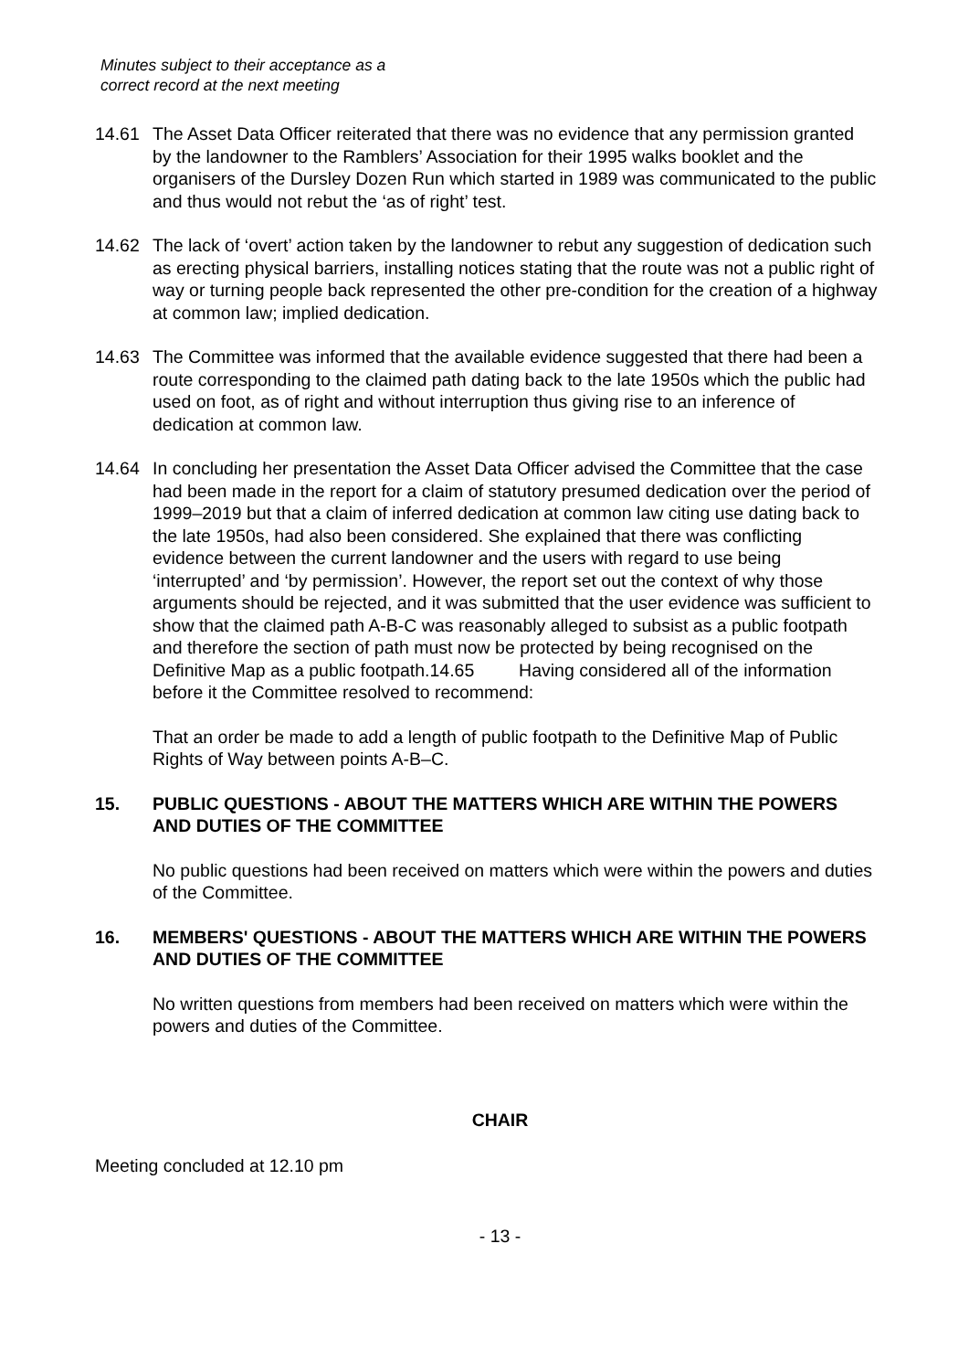Minutes subject to their acceptance as a
correct record at the next meeting
14.61 The Asset Data Officer reiterated that there was no evidence that any permission granted by the landowner to the Ramblers’ Association for their 1995 walks booklet and the organisers of the Dursley Dozen Run which started in 1989 was communicated to the public and thus would not rebut the ‘as of right’ test.
14.62 The lack of ‘overt’ action taken by the landowner to rebut any suggestion of dedication such as erecting physical barriers, installing notices stating that the route was not a public right of way or turning people back represented the other pre-condition for the creation of a highway at common law; implied dedication.
14.63 The Committee was informed that the available evidence suggested that there had been a route corresponding to the claimed path dating back to the late 1950s which the public had used on foot, as of right and without interruption thus giving rise to an inference of dedication at common law.
14.64 In concluding her presentation the Asset Data Officer advised the Committee that the case had been made in the report for a claim of statutory presumed dedication over the period of 1999–2019 but that a claim of inferred dedication at common law citing use dating back to the late 1950s, had also been considered. She explained that there was conflicting evidence between the current landowner and the users with regard to use being ‘interrupted’ and ‘by permission’. However, the report set out the context of why those arguments should be rejected, and it was submitted that the user evidence was sufficient to show that the claimed path A-B-C was reasonably alleged to subsist as a public footpath and therefore the section of path must now be protected by being recognised on the Definitive Map as a public footpath.14.65 Having considered all of the information before it the Committee resolved to recommend:
That an order be made to add a length of public footpath to the Definitive Map of Public Rights of Way between points A-B–C.
15. PUBLIC QUESTIONS - ABOUT THE MATTERS WHICH ARE WITHIN THE POWERS AND DUTIES OF THE COMMITTEE
No public questions had been received on matters which were within the powers and duties of the Committee.
16. MEMBERS' QUESTIONS - ABOUT THE MATTERS WHICH ARE WITHIN THE POWERS AND DUTIES OF THE COMMITTEE
No written questions from members had been received on matters which were within the powers and duties of the Committee.
CHAIR
Meeting concluded at 12.10 pm
- 13 -